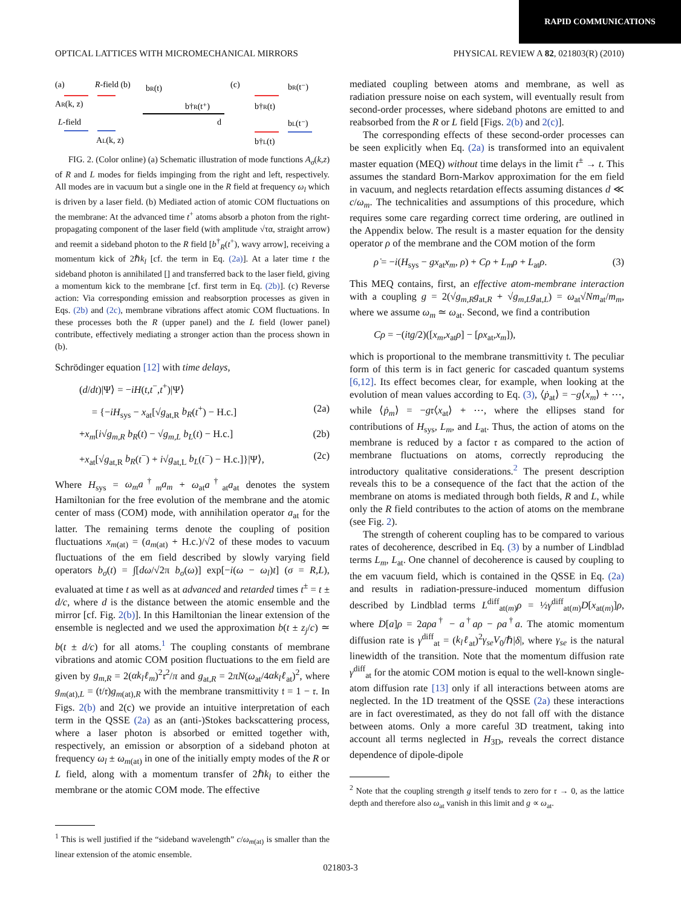RAPID COMMUNICATIONS
OPTICAL LATTICES WITH MICROMECHANICAL MIRRORS PHYSICAL REVIEW A 82, 021803(R) (2010)
(a)
R-field (b)
bR(t)
AR(k, z)
(c)
bR(t⁻)
b†R(t⁺)
b†R(t)
d
L-field
bL(t⁻)
AL(k, z)
b†L(t)
FIG. 2. (Color online) (a) Schematic illustration of mode functions A<sub>σ</sub>(k,z) of R and L modes for fields impinging from the right and left, respectively. All modes are in vacuum but a single one in the R field at frequency ω<sub>l</sub> which is driven by a laser field. (b) Mediated action of atomic COM fluctuations on the membrane: At the advanced time t<sup>+</sup> atoms absorb a photon from the right-propagating component of the laser field (with amplitude √τα, straight arrow) and reemit a sideband photon to the R field [b<sup>†</sup><sub>R</sub>(t<sup>+</sup>), wavy arrow], receiving a momentum kick of 2ℏk<sub>l</sub> [cf. the term in Eq. (2a)]. At a later time t the sideband photon is annihilated [] and transferred back to the laser field, giving a momentum kick to the membrane [cf. first term in Eq. (2b)]. (c) Reverse action: Via corresponding emission and reabsorption processes as given in Eqs. (2b) and (2c), membrane vibrations affect atomic COM fluctuations. In these processes both the R (upper panel) and the L field (lower panel) contribute, effectively mediating a stronger action than the process shown in (b).
Schrödinger equation [12] with time delays,
(d/dt)|Ψ⟩ = −iH(t,t<sup>−</sup>,t<sup>+</sup>)|Ψ⟩
= {−iH<sub>sys</sub> − x<sub>at</sub>[√g<sub>at,R</sub> b<sub>R</sub>(t<sup>+</sup>) − H.c.] (2a)
+x<sub>m</sub>[i√g<sub>m,R</sub> b<sub>R</sub>(t) − √g<sub>m,L</sub> b<sub>L</sub>(t) − H.c.] (2b)
+x<sub>at</sub>[√g<sub>at,R</sub> b<sub>R</sub>(t<sup>−</sup>) + i√g<sub>at,L</sub> b<sub>L</sub>(t<sup>−</sup>) − H.c.]}|Ψ⟩, (2c)
Where H<sub>sys</sub> = ω<sub>m</sub>a<sup>†</sup><sub>m</sub>a<sub>m</sub> + ω<sub>at</sub>a<sup>†</sup><sub>at</sub>a<sub>at</sub> denotes the system Hamiltonian for the free evolution of the membrane and the atomic center of mass (COM) mode, with annihilation operator a<sub>at</sub> for the latter. The remaining terms denote the coupling of position fluctuations x<sub>m(at)</sub> = (a<sub>m(at)</sub> + H.c.)/√2 of these modes to vacuum fluctuations of the em field described by slowly varying field operators b<sub>σ</sub>(t) = ∫[dω/√2π b<sub>σ</sub>(ω)] exp[−i(ω − ω<sub>l</sub>)t] (σ = R,L), evaluated at time t as well as at advanced and retarded times t<sup>±</sup> = t ± d/c, where d is the distance between the atomic ensemble and the mirror [cf. Fig. 2(b)]. In this Hamiltonian the linear extension of the ensemble is neglected and we used the approximation b(t ± z<sub>j</sub>/c) ≃ b(t ± d/c) for all atoms.<sup>1</sup> The coupling constants of membrane vibrations and atomic COM position fluctuations to the em field are given by g<sub>m,R</sub> = 2(αk<sub>l</sub>ℓ<sub>m</sub>)<sup>2</sup>𝔯<sup>2</sup>/π and g<sub>at,R</sub> = 2πN(ω<sub>at</sub>/4αk<sub>l</sub>ℓ<sub>at</sub>)<sup>2</sup>, where g<sub>m(at),L</sub> = (𝔱/𝔯)g<sub>m(at),R</sub> with the membrane transmittivity 𝔱 = 1 − 𝔯. In Figs. 2(b) and 2(c) we provide an intuitive interpretation of each term in the QSSE (2a) as an (anti-)Stokes backscattering process, where a laser photon is absorbed or emitted together with, respectively, an emission or absorption of a sideband photon at frequency ω<sub>l</sub> ± ω<sub>m(at)</sub> in one of the initially empty modes of the R or L field, along with a momentum transfer of 2ℏk<sub>l</sub> to either the membrane or the atomic COM mode. The effective
<sup>1</sup> This is well justified if the “sideband wavelength” c/ω<sub>m(at)</sub> is smaller than the linear extension of the atomic ensemble.
mediated coupling between atoms and membrane, as well as radiation pressure noise on each system, will eventually result from second-order processes, where sideband photons are emitted to and reabsorbed from the R or L field [Figs. 2(b) and 2(c)].
The corresponding effects of these second-order processes can be seen explicitly when Eq. (2a) is transformed into an equivalent master equation (MEQ) without time delays in the limit t<sup>±</sup> → t. This assumes the standard Born-Markov approximation for the em field in vacuum, and neglects retardation effects assuming distances d ≪ c/ω<sub>m</sub>. The technicalities and assumptions of this procedure, which requires some care regarding correct time ordering, are outlined in the Appendix below. The result is a master equation for the density operator ρ of the membrane and the COM motion of the form
ρ̇ = −i(H<sub>sys</sub> − gx<sub>at</sub>x<sub>m</sub>, ρ) + Cρ + L<sub>m</sub>ρ + L<sub>at</sub>ρ. (3)
This MEQ contains, first, an effective atom-membrane interaction with a coupling g = 2(√g<sub>m,R</sub>g<sub>at,R</sub> + √g<sub>m,L</sub>g<sub>at,L</sub>) = ω<sub>at</sub>√Nm<sub>at</sub>/m<sub>m</sub>, where we assume ω<sub>m</sub> ≃ ω<sub>at</sub>. Second, we find a contribution
Cρ = −(i𝔱g/2)([x<sub>m</sub>,x<sub>at</sub>ρ] − [ρx<sub>at</sub>,x<sub>m</sub>]),
which is proportional to the membrane transmittivity 𝔱. The peculiar form of this term is in fact generic for cascaded quantum systems [6,12]. Its effect becomes clear, for example, when looking at the evolution of mean values according to Eq. (3), ⟨ṗ<sub>at</sub>⟩ = −g⟨x<sub>m</sub>⟩ + ⋯, while ⟨ṗ<sub>m</sub>⟩ = −g𝔯⟨x<sub>at</sub>⟩ + ⋯, where the ellipses stand for contributions of H<sub>sys</sub>, L<sub>m</sub>, and L<sub>at</sub>. Thus, the action of atoms on the membrane is reduced by a factor 𝔯 as compared to the action of membrane fluctuations on atoms, correctly reproducing the introductory qualitative considerations.<sup>2</sup> The present description reveals this to be a consequence of the fact that the action of the membrane on atoms is mediated through both fields, R and L, while only the R field contributes to the action of atoms on the membrane (see Fig. 2).
The strength of coherent coupling has to be compared to various rates of decoherence, described in Eq. (3) by a number of Lindblad terms L<sub>m</sub>, L<sub>at</sub>. One channel of decoherence is caused by coupling to the em vacuum field, which is contained in the QSSE in Eq. (2a) and results in radiation-pressure-induced momentum diffusion described by Lindblad terms L<sup>diff</sup><sub>at(m)</sub>ρ = ½γ<sup>diff</sup><sub>at(m)</sub>D[x<sub>at(m)</sub>]ρ, where D[a]ρ = 2aρa<sup>†</sup> − a<sup>†</sup>aρ − ρa<sup>†</sup>a. The atomic momentum diffusion rate is γ<sup>diff</sup><sub>at</sub> = (k<sub>l</sub>ℓ<sub>at</sub>)<sup>2</sup>γ<sub>se</sub>V<sub>0</sub>/ℏ|δ|, where γ<sub>se</sub> is the natural linewidth of the transition. Note that the momentum diffusion rate γ<sup>diff</sup><sub>at</sub> for the atomic COM motion is equal to the well-known single-atom diffusion rate [13] only if all interactions between atoms are neglected. In the 1D treatment of the QSSE (2a) these interactions are in fact overestimated, as they do not fall off with the distance between atoms. Only a more careful 3D treatment, taking into account all terms neglected in H<sub>3D</sub>, reveals the correct distance dependence of dipole-dipole
<sup>2</sup> Note that the coupling strength g itself tends to zero for 𝔯 → 0, as the lattice depth and therefore also ω<sub>at</sub> vanish in this limit and g ∝ ω<sub>at</sub>.
021803-3